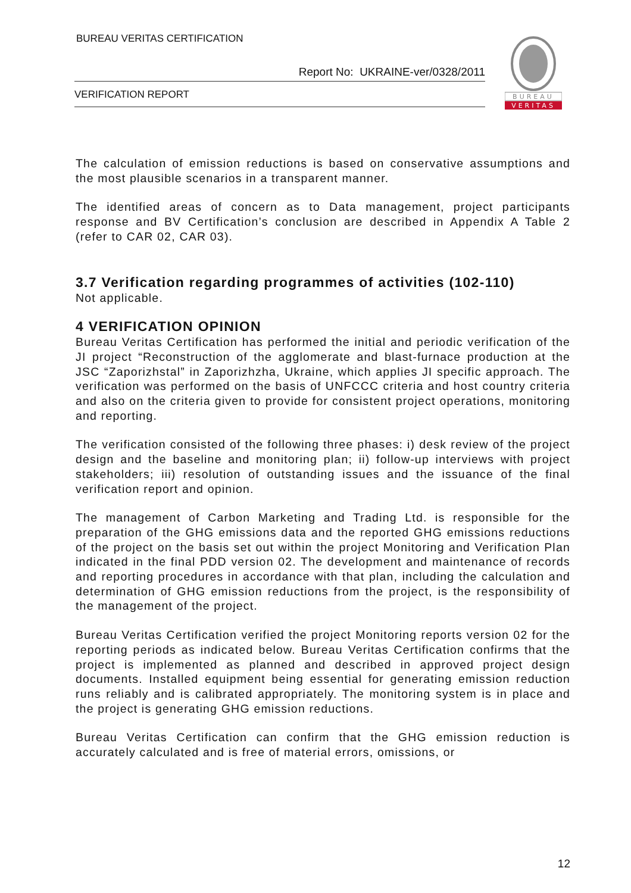BUREAU VERITAS CERTIFICATION
Report No: UKRAINE-ver/0328/2011
VERIFICATION REPORT
BUREAU
VERITAS
The calculation of emission reductions is based on conservative assumptions and the most plausible scenarios in a transparent manner.
The identified areas of concern as to Data management, project participants response and BV Certification’s conclusion are described in Appendix A Table 2 (refer to CAR 02, CAR 03).
3.7 Verification regarding programmes of activities (102-110)
Not applicable.
4 VERIFICATION OPINION
Bureau Veritas Certification has performed the initial and periodic verification of the JI project “Reconstruction of the agglomerate and blast-furnace production at the JSC “Zaporizhstal” in Zaporizhzha, Ukraine, which applies JI specific approach. The verification was performed on the basis of UNFCCC criteria and host country criteria and also on the criteria given to provide for consistent project operations, monitoring and reporting.
The verification consisted of the following three phases: i) desk review of the project design and the baseline and monitoring plan; ii) follow-up interviews with project stakeholders; iii) resolution of outstanding issues and the issuance of the final verification report and opinion.
The management of Carbon Marketing and Trading Ltd. is responsible for the preparation of the GHG emissions data and the reported GHG emissions reductions of the project on the basis set out within the project Monitoring and Verification Plan indicated in the final PDD version 02. The development and maintenance of records and reporting procedures in accordance with that plan, including the calculation and determination of GHG emission reductions from the project, is the responsibility of the management of the project.
Bureau Veritas Certification verified the project Monitoring reports version 02 for the reporting periods as indicated below. Bureau Veritas Certification confirms that the project is implemented as planned and described in approved project design documents. Installed equipment being essential for generating emission reduction runs reliably and is calibrated appropriately. The monitoring system is in place and the project is generating GHG emission reductions.
Bureau Veritas Certification can confirm that the GHG emission reduction is accurately calculated and is free of material errors, omissions, or
12